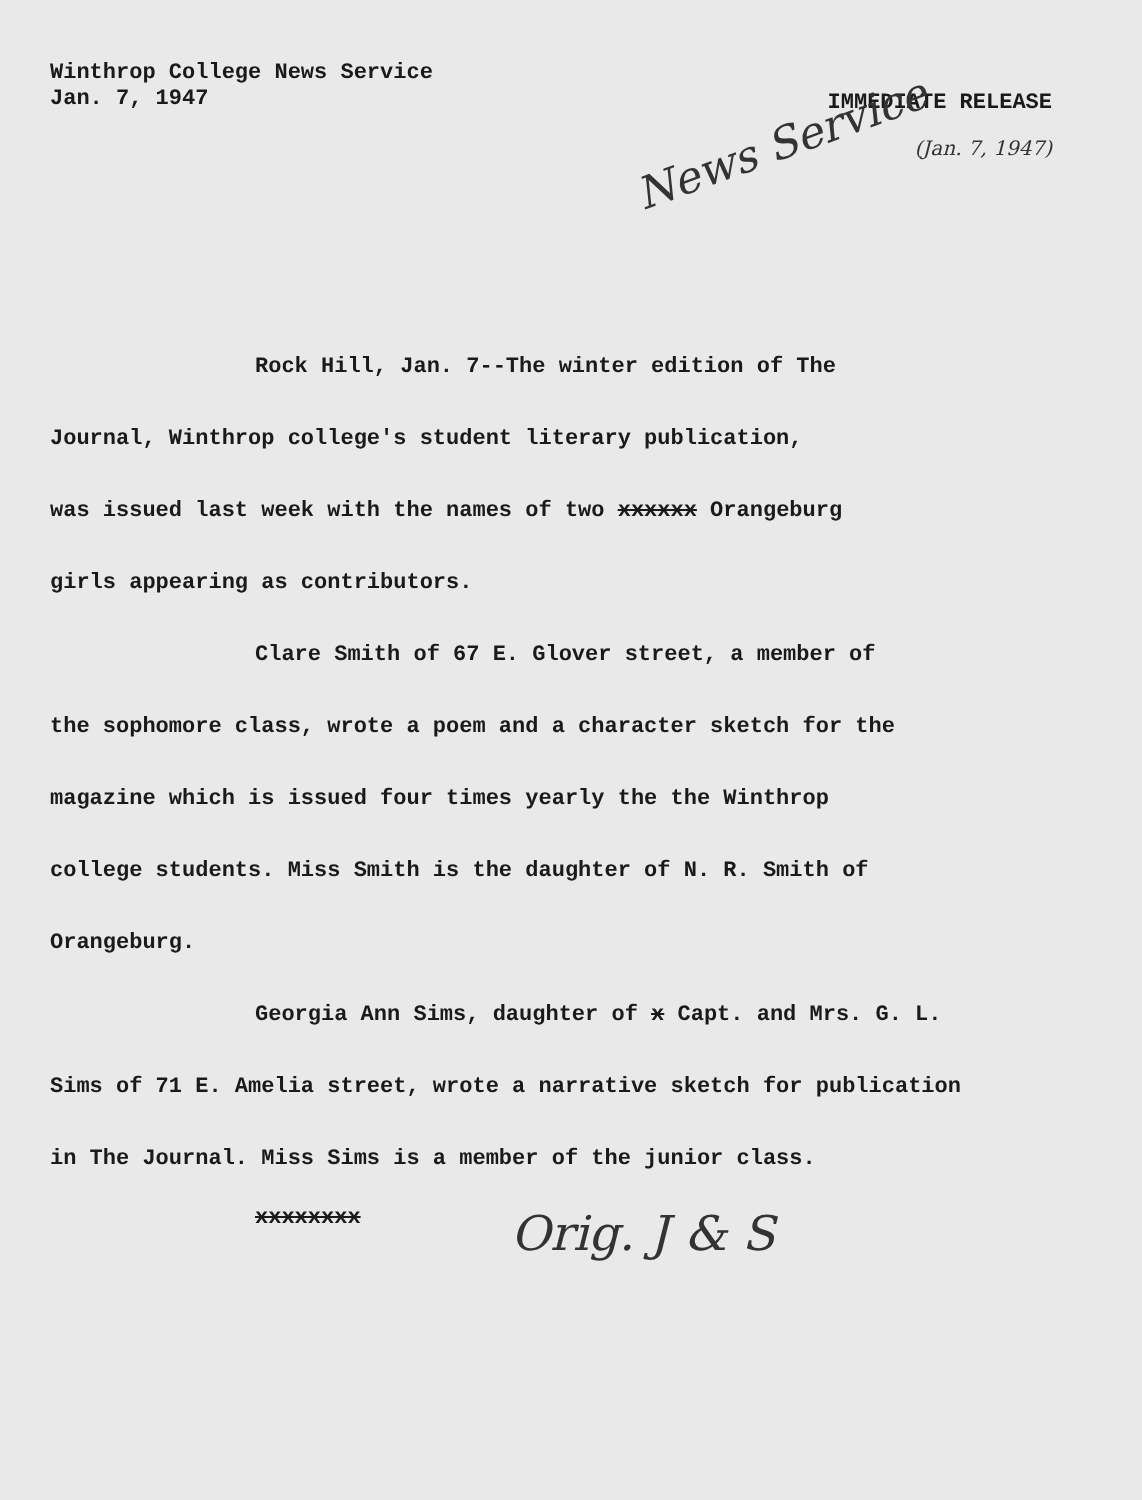Winthrop College News Service
Jan. 7, 1947
IMMEDIATE RELEASE
(Jan. 7, 1947)
News Service
Rock Hill, Jan. 7--The winter edition of The
Journal, Winthrop college's student literary publication,
was issued last week with the names of two xxxxxx Orangeburg
girls appearing as contributors.
Clare Smith of 67 E. Glover street, a member of
the sophomore class, wrote a poem and a character sketch for the
magazine which is issued four times yearly the the Winthrop
college students. Miss Smith is the daughter of N. R. Smith of
Orangeburg.
Georgia Ann Sims, daughter of x Capt. and Mrs. G. L.
Sims of 71 E. Amelia street, wrote a narrative sketch for publication
in The Journal. Miss Sims is a member of the junior class.
xxxxxxxx
Orig. J & S